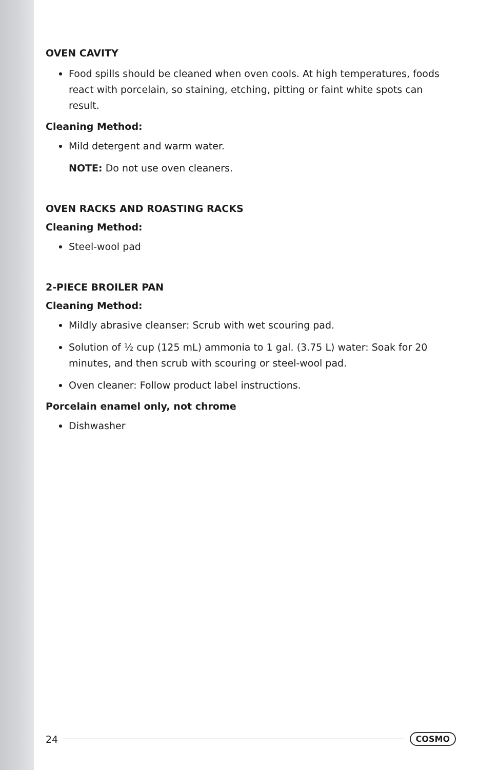OVEN CAVITY
Food spills should be cleaned when oven cools. At high temperatures, foods react with porcelain, so staining, etching, pitting or faint white spots can result.
Cleaning Method:
Mild detergent and warm water.
NOTE: Do not use oven cleaners.
OVEN RACKS AND ROASTING RACKS
Cleaning Method:
Steel-wool pad
2-PIECE BROILER PAN
Cleaning Method:
Mildly abrasive cleanser: Scrub with wet scouring pad.
Solution of ½ cup (125 mL) ammonia to 1 gal. (3.75 L) water: Soak for 20 minutes, and then scrub with scouring or steel-wool pad.
Oven cleaner: Follow product label instructions.
Porcelain enamel only, not chrome
Dishwasher
24
COSMO